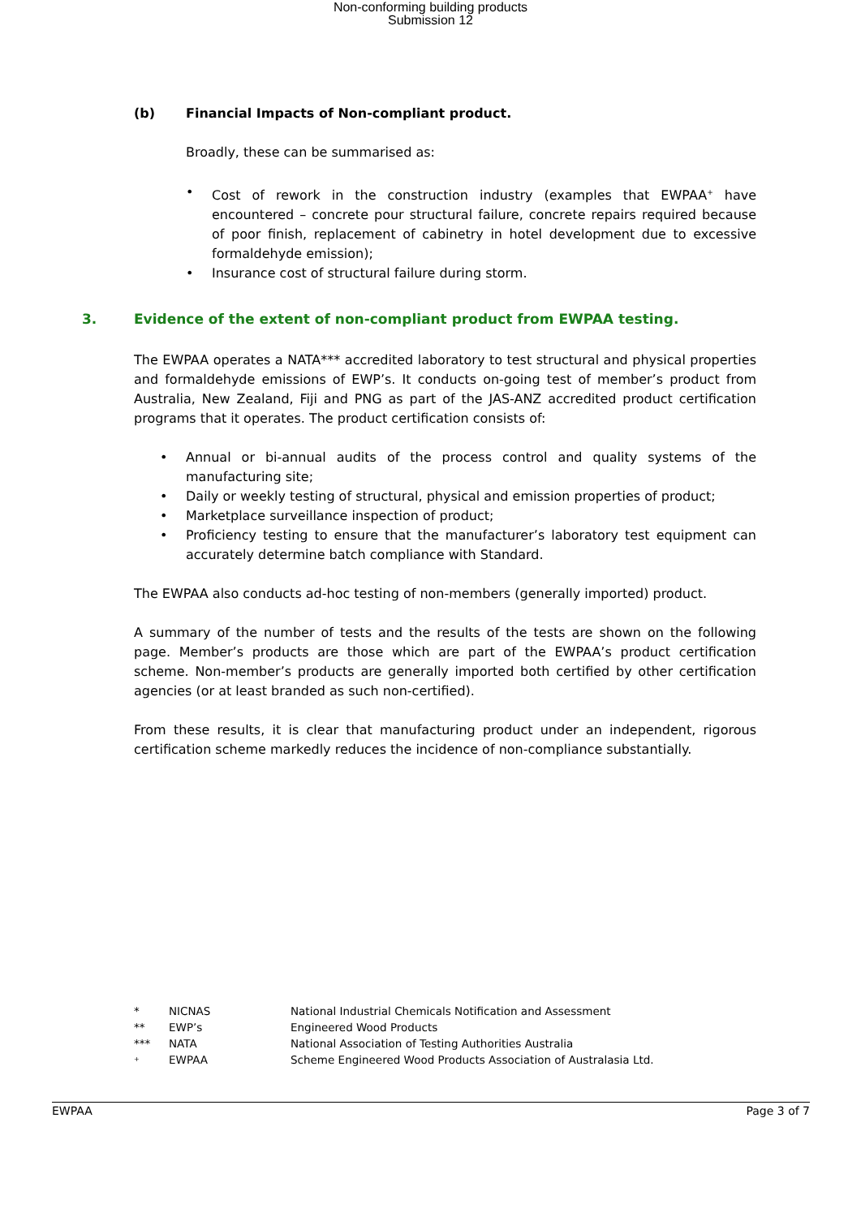Non-conforming building products
Submission 12
(b) Financial Impacts of Non-compliant product.
Broadly, these can be summarised as:
• Cost of rework in the construction industry (examples that EWPAA<sup>+</sup> have encountered – concrete pour structural failure, concrete repairs required because of poor finish, replacement of cabinetry in hotel development due to excessive formaldehyde emission);
• Insurance cost of structural failure during storm.
3. Evidence of the extent of non-compliant product from EWPAA testing.
The EWPAA operates a NATA*** accredited laboratory to test structural and physical properties and formaldehyde emissions of EWP’s. It conducts on-going test of member’s product from Australia, New Zealand, Fiji and PNG as part of the JAS-ANZ accredited product certification programs that it operates. The product certification consists of:
• Annual or bi-annual audits of the process control and quality systems of the manufacturing site;
• Daily or weekly testing of structural, physical and emission properties of product;
• Marketplace surveillance inspection of product;
• Proficiency testing to ensure that the manufacturer’s laboratory test equipment can accurately determine batch compliance with Standard.
The EWPAA also conducts ad-hoc testing of non-members (generally imported) product.
A summary of the number of tests and the results of the tests are shown on the following page. Member’s products are those which are part of the EWPAA’s product certification scheme. Non-member’s products are generally imported both certified by other certification agencies (or at least branded as such non-certified).
From these results, it is clear that manufacturing product under an independent, rigorous certification scheme markedly reduces the incidence of non-compliance substantially.
* NICNAS National Industrial Chemicals Notification and Assessment
** EWP’s Engineered Wood Products
*** NATA National Association of Testing Authorities Australia
<sup>+</sup> EWPAA Scheme Engineered Wood Products Association of Australasia Ltd.
EWPAA Page 3 of 7